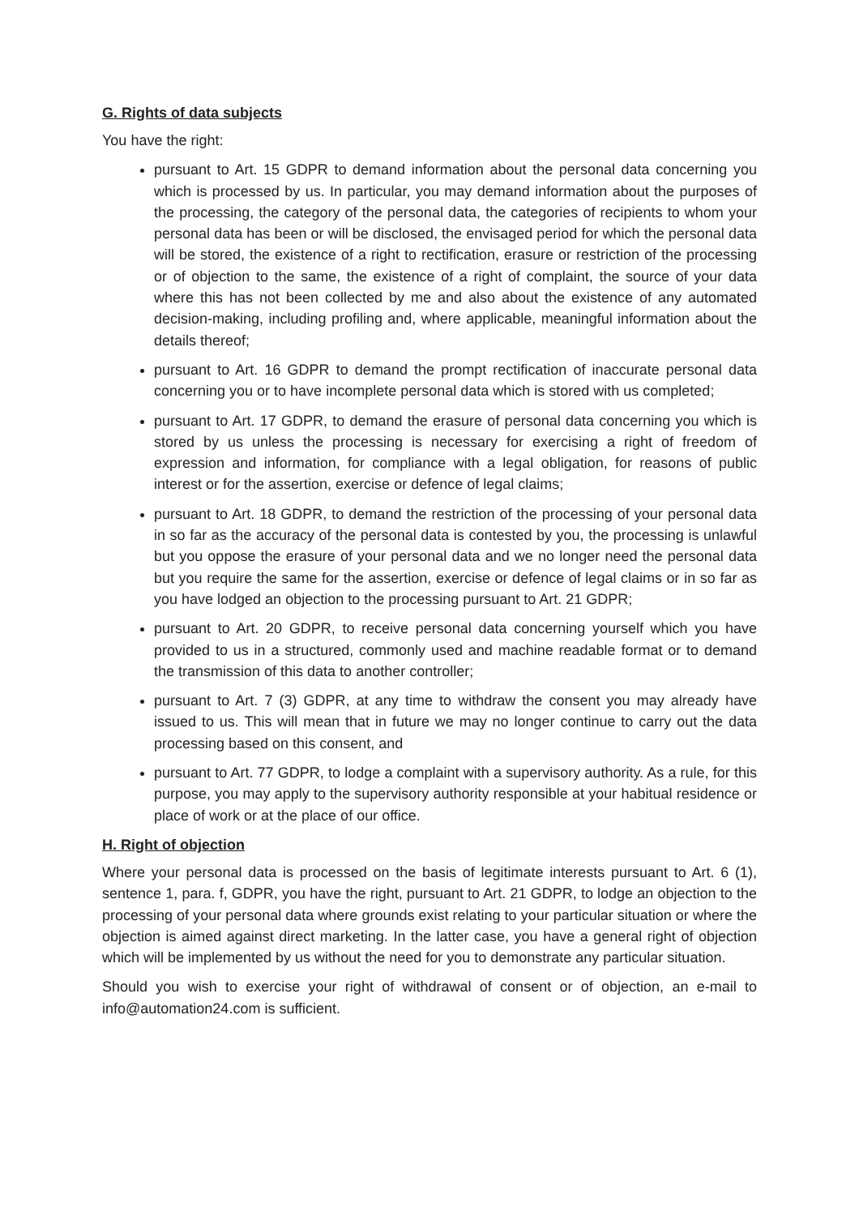G. Rights of data subjects
You have the right:
pursuant to Art. 15 GDPR to demand information about the personal data concerning you which is processed by us. In particular, you may demand information about the purposes of the processing, the category of the personal data, the categories of recipients to whom your personal data has been or will be disclosed, the envisaged period for which the personal data will be stored, the existence of a right to rectification, erasure or restriction of the processing or of objection to the same, the existence of a right of complaint, the source of your data where this has not been collected by me and also about the existence of any automated decision-making, including profiling and, where applicable, meaningful information about the details thereof;
pursuant to Art. 16 GDPR to demand the prompt rectification of inaccurate personal data concerning you or to have incomplete personal data which is stored with us completed;
pursuant to Art. 17 GDPR, to demand the erasure of personal data concerning you which is stored by us unless the processing is necessary for exercising a right of freedom of expression and information, for compliance with a legal obligation, for reasons of public interest or for the assertion, exercise or defence of legal claims;
pursuant to Art. 18 GDPR, to demand the restriction of the processing of your personal data in so far as the accuracy of the personal data is contested by you, the processing is unlawful but you oppose the erasure of your personal data and we no longer need the personal data but you require the same for the assertion, exercise or defence of legal claims or in so far as you have lodged an objection to the processing pursuant to Art. 21 GDPR;
pursuant to Art. 20 GDPR, to receive personal data concerning yourself which you have provided to us in a structured, commonly used and machine readable format or to demand the transmission of this data to another controller;
pursuant to Art. 7 (3) GDPR, at any time to withdraw the consent you may already have issued to us. This will mean that in future we may no longer continue to carry out the data processing based on this consent, and
pursuant to Art. 77 GDPR, to lodge a complaint with a supervisory authority. As a rule, for this purpose, you may apply to the supervisory authority responsible at your habitual residence or place of work or at the place of our office.
H. Right of objection
Where your personal data is processed on the basis of legitimate interests pursuant to Art. 6 (1), sentence 1, para. f, GDPR, you have the right, pursuant to Art. 21 GDPR, to lodge an objection to the processing of your personal data where grounds exist relating to your particular situation or where the objection is aimed against direct marketing. In the latter case, you have a general right of objection which will be implemented by us without the need for you to demonstrate any particular situation.
Should you wish to exercise your right of withdrawal of consent or of objection, an e-mail to info@automation24.com is sufficient.